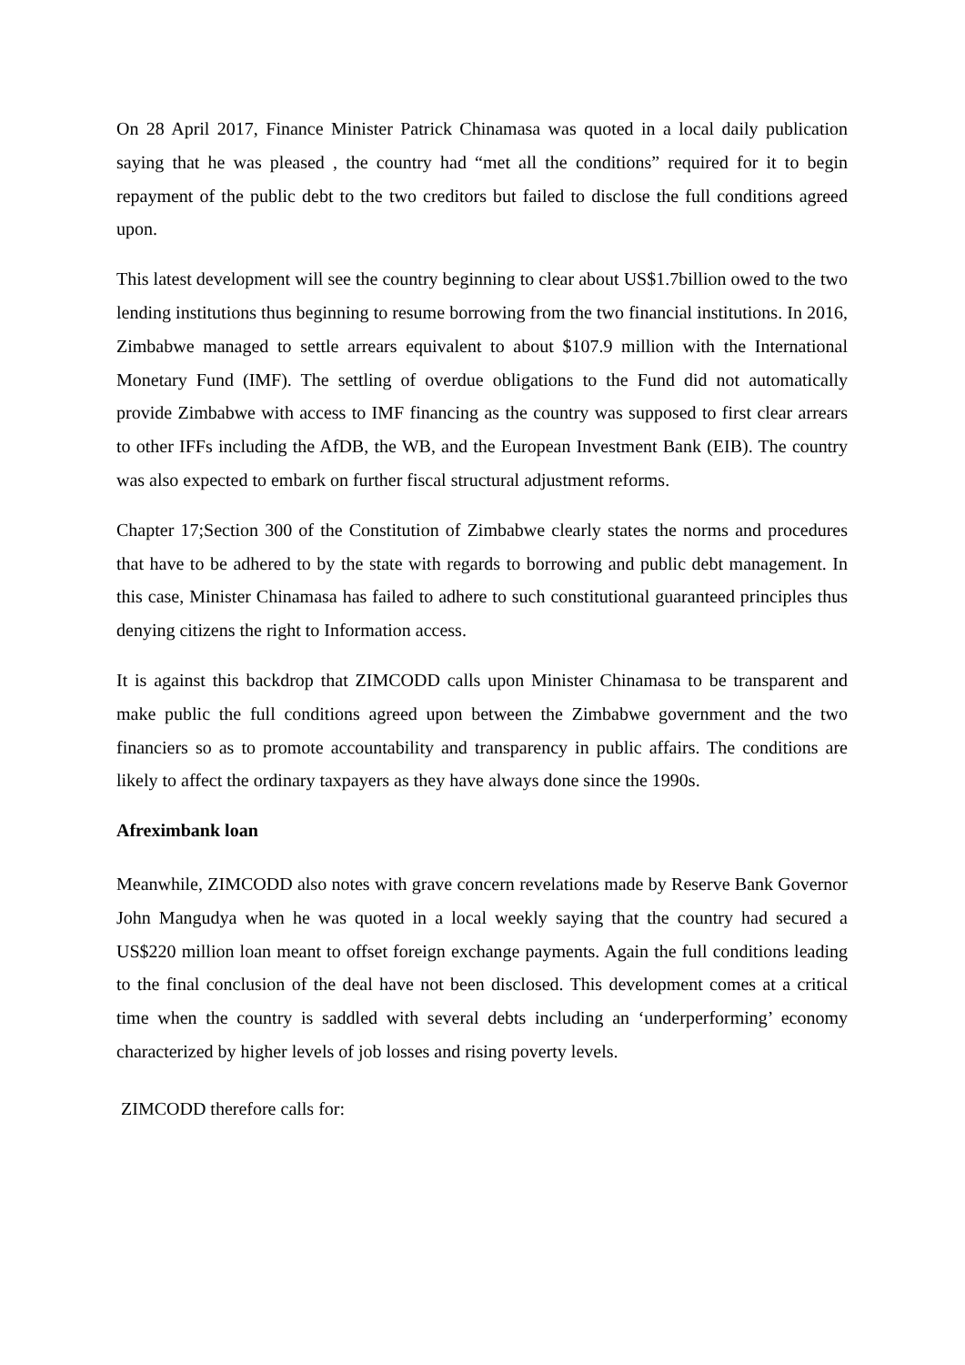On 28 April 2017, Finance Minister Patrick Chinamasa was quoted in a local daily publication saying that he was pleased , the country had “met all the conditions” required for it to begin repayment of the public debt to the two creditors but failed to disclose the full conditions agreed upon.
This latest development will see the country beginning to clear about US$1.7billion owed to the two lending institutions thus beginning to resume borrowing from the two financial institutions. In 2016, Zimbabwe managed to settle arrears equivalent to about $107.9 million with the International Monetary Fund (IMF). The settling of overdue obligations to the Fund did not automatically provide Zimbabwe with access to IMF financing as the country was supposed to first clear arrears to other IFFs including the AfDB, the WB, and the European Investment Bank (EIB). The country was also expected to embark on further fiscal structural adjustment reforms.
Chapter 17;Section 300 of the Constitution of Zimbabwe clearly states the norms and procedures that have to be adhered to by the state with regards to borrowing and public debt management. In this case, Minister Chinamasa has failed to adhere to such constitutional guaranteed principles thus denying citizens the right to Information access.
It is against this backdrop that ZIMCODD calls upon Minister Chinamasa to be transparent and make public the full conditions agreed upon between the Zimbabwe government and the two financiers so as to promote accountability and transparency in public affairs. The conditions are likely to affect the ordinary taxpayers as they have always done since the 1990s.
Afreximbank loan
Meanwhile, ZIMCODD also notes with grave concern revelations made by Reserve Bank Governor John Mangudya when he was quoted in a local weekly saying that the country had secured a US$220 million loan meant to offset foreign exchange payments. Again the full conditions leading to the final conclusion of the deal have not been disclosed. This development comes at a critical time when the country is saddled with several debts including an ‘underperforming’ economy characterized by higher levels of job losses and rising poverty levels.
ZIMCODD therefore calls for: